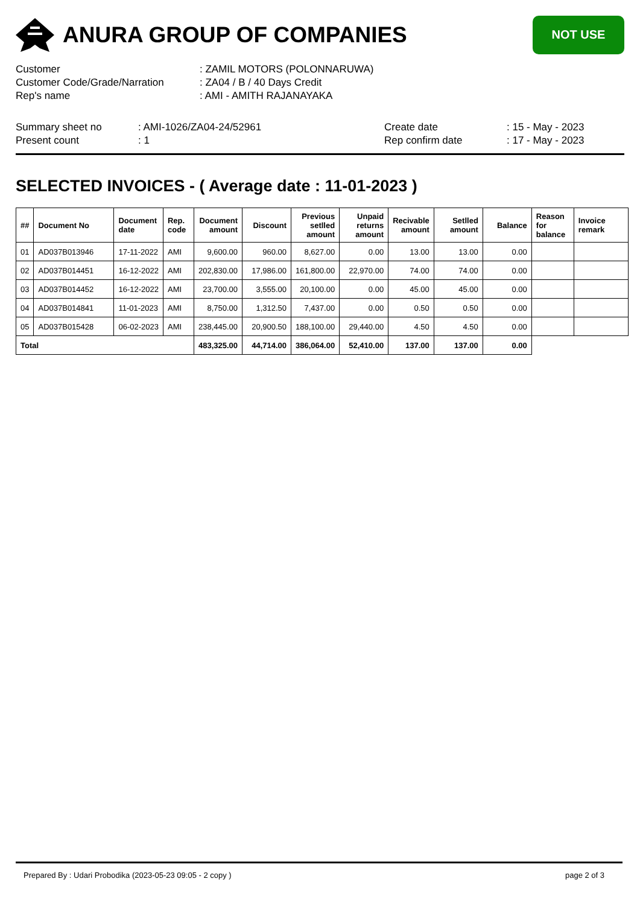ANURA GROUP OF COMPANIES
NOT USE
| Customer | : ZAMIL MOTORS (POLONNARUWA) |
| Customer Code/Grade/Narration | : ZA04 / B / 40 Days Credit |
| Rep's name | : AMI - AMITH RAJANAYAKA |
Summary sheet no
Present count
: AMI-1026/ZA04-24/52961
: 1
Create date
Rep confirm date
: 15 - May - 2023
: 17 - May - 2023
SELECTED INVOICES - ( Average date : 11-01-2023 )
| ## | Document No | Document date | Rep. code | Document amount | Discount | Previous setlled amount | Unpaid returns amount | Recivable amount | Setlled amount | Balance | Reason for balance | Invoice remark |
| --- | --- | --- | --- | --- | --- | --- | --- | --- | --- | --- | --- | --- |
| 01 | AD037B013946 | 17-11-2022 | AMI | 9,600.00 | 960.00 | 8,627.00 | 0.00 | 13.00 | 13.00 | 0.00 | | |
| 02 | AD037B014451 | 16-12-2022 | AMI | 202,830.00 | 17,986.00 | 161,800.00 | 22,970.00 | 74.00 | 74.00 | 0.00 | | |
| 03 | AD037B014452 | 16-12-2022 | AMI | 23,700.00 | 3,555.00 | 20,100.00 | 0.00 | 45.00 | 45.00 | 0.00 | | |
| 04 | AD037B014841 | 11-01-2023 | AMI | 8,750.00 | 1,312.50 | 7,437.00 | 0.00 | 0.50 | 0.50 | 0.00 | | |
| 05 | AD037B015428 | 06-02-2023 | AMI | 238,445.00 | 20,900.50 | 188,100.00 | 29,440.00 | 4.50 | 4.50 | 0.00 | | |
| Total | | | | 483,325.00 | 44,714.00 | 386,064.00 | 52,410.00 | 137.00 | 137.00 | 0.00 | | |
Prepared By : Udari Probodika (2023-05-23 09:05 - 2 copy ) page 2 of 3